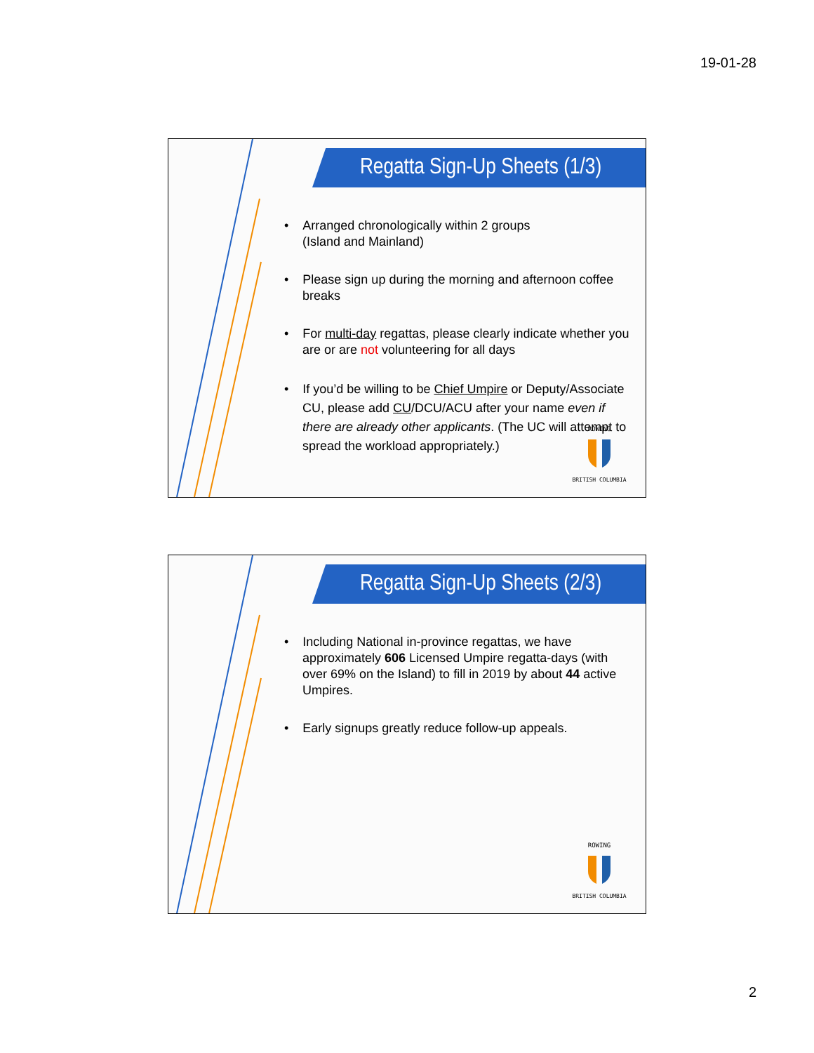19-01-28
Regatta Sign-Up Sheets (1/3)
• Arranged chronologically within 2 groups
(Island and Mainland)
• Please sign up during the morning and afternoon coffee breaks
• For multi-day regattas, please clearly indicate whether you are or are not volunteering for all days
• If you’d be willing to be Chief Umpire or Deputy/Associate CU, please add CU/DCU/ACU after your name even if there are already other applicants. (The UC will attempt to spread the workload appropriately.)
ROWING
BRITISH COLUMBIA
Regatta Sign-Up Sheets (2/3)
• Including National in-province regattas, we have approximately 606 Licensed Umpire regatta-days (with over 69% on the Island) to fill in 2019 by about 44 active Umpires.
• Early signups greatly reduce follow-up appeals.
ROWING
BRITISH COLUMBIA
2